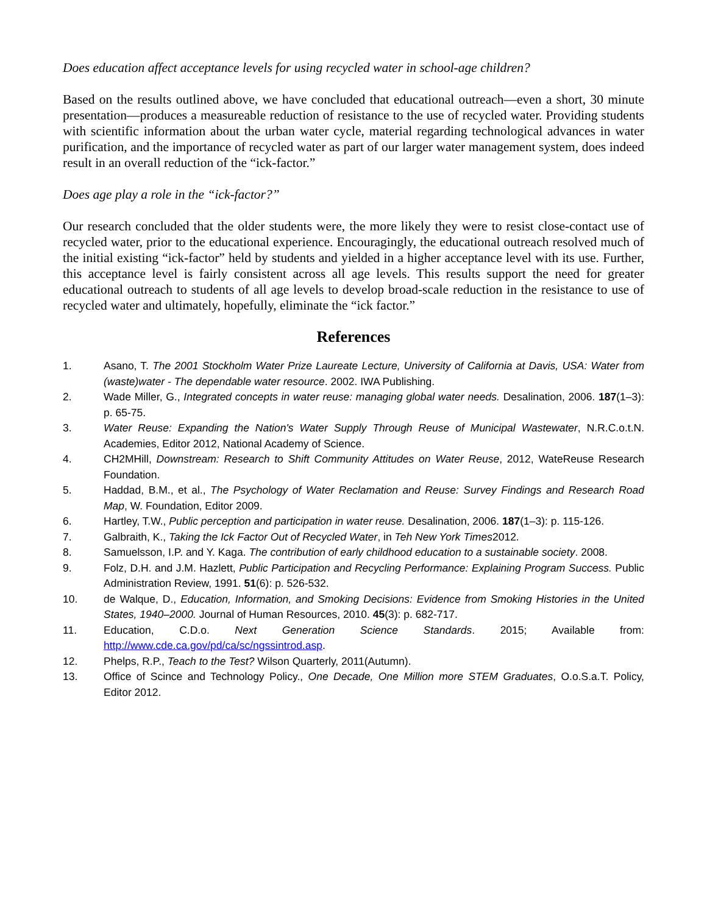Does education affect acceptance levels for using recycled water in school-age children?
Based on the results outlined above, we have concluded that educational outreach—even a short, 30 minute presentation—produces a measureable reduction of resistance to the use of recycled water. Providing students with scientific information about the urban water cycle, material regarding technological advances in water purification, and the importance of recycled water as part of our larger water management system, does indeed result in an overall reduction of the “ick-factor.”
Does age play a role in the “ick-factor?”
Our research concluded that the older students were, the more likely they were to resist close-contact use of recycled water, prior to the educational experience. Encouragingly, the educational outreach resolved much of the initial existing “ick-factor” held by students and yielded in a higher acceptance level with its use. Further, this acceptance level is fairly consistent across all age levels. This results support the need for greater educational outreach to students of all age levels to develop broad-scale reduction in the resistance to use of recycled water and ultimately, hopefully, eliminate the “ick factor.”
References
1. Asano, T. The 2001 Stockholm Water Prize Laureate Lecture, University of California at Davis, USA: Water from (waste)water - The dependable water resource. 2002. IWA Publishing.
2. Wade Miller, G., Integrated concepts in water reuse: managing global water needs. Desalination, 2006. 187(1–3): p. 65-75.
3. Water Reuse: Expanding the Nation's Water Supply Through Reuse of Municipal Wastewater, N.R.C.o.t.N. Academies, Editor 2012, National Academy of Science.
4. CH2MHill, Downstream: Research to Shift Community Attitudes on Water Reuse, 2012, WateReuse Research Foundation.
5. Haddad, B.M., et al., The Psychology of Water Reclamation and Reuse: Survey Findings and Research Road Map, W. Foundation, Editor 2009.
6. Hartley, T.W., Public perception and participation in water reuse. Desalination, 2006. 187(1–3): p. 115-126.
7. Galbraith, K., Taking the Ick Factor Out of Recycled Water, in Teh New York Times2012.
8. Samuelsson, I.P. and Y. Kaga. The contribution of early childhood education to a sustainable society. 2008.
9. Folz, D.H. and J.M. Hazlett, Public Participation and Recycling Performance: Explaining Program Success. Public Administration Review, 1991. 51(6): p. 526-532.
10. de Walque, D., Education, Information, and Smoking Decisions: Evidence from Smoking Histories in the United States, 1940–2000. Journal of Human Resources, 2010. 45(3): p. 682-717.
11. Education, C.D.o. Next Generation Science Standards. 2015; Available from: http://www.cde.ca.gov/pd/ca/sc/ngssintrod.asp.
12. Phelps, R.P., Teach to the Test? Wilson Quarterly, 2011(Autumn).
13. Office of Scince and Technology Policy., One Decade, One Million more STEM Graduates, O.o.S.a.T. Policy, Editor 2012.